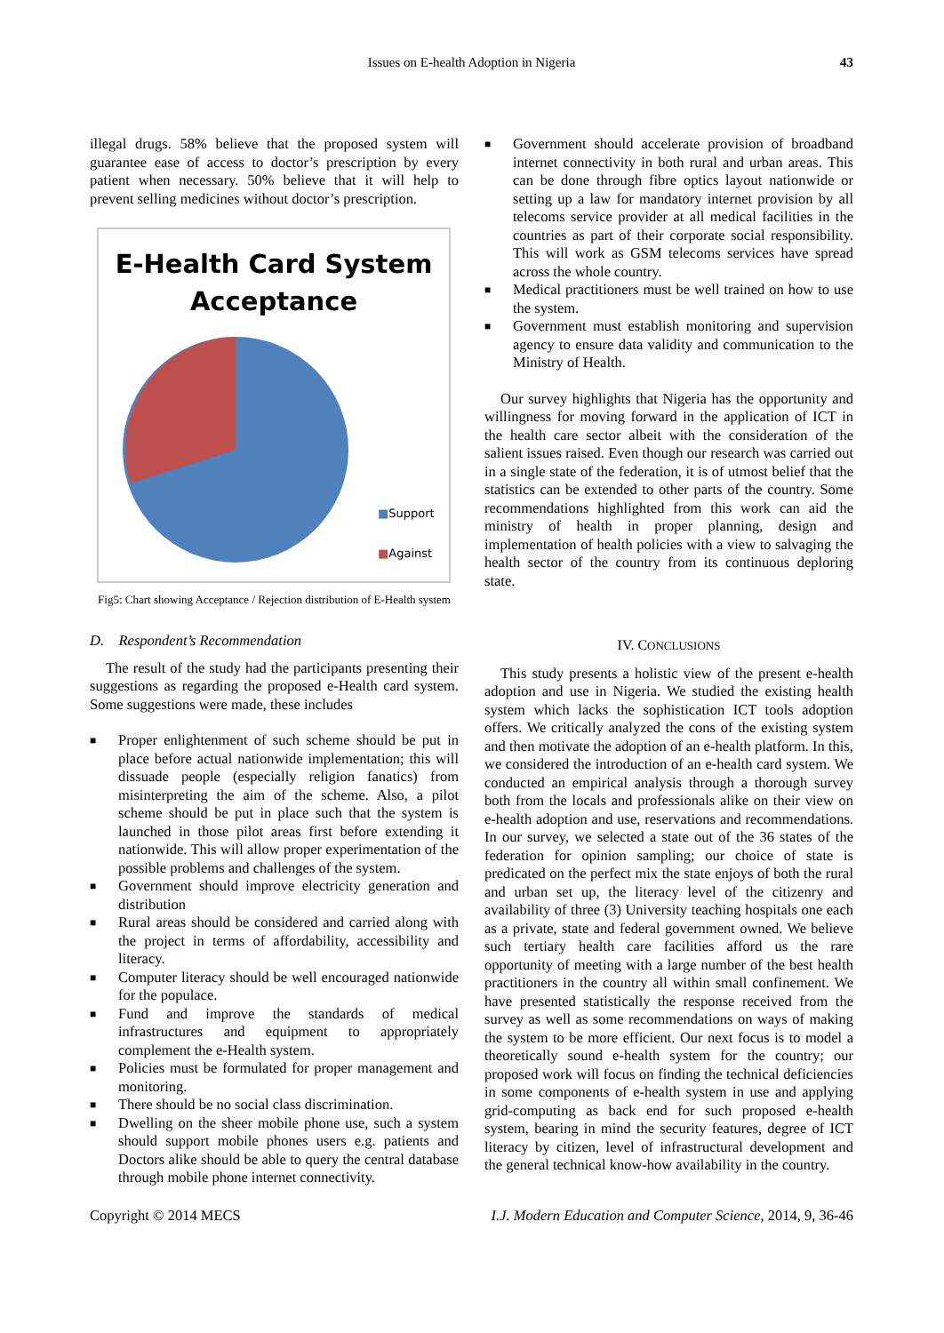Issues on E-health Adoption in Nigeria 43
illegal drugs. 58% believe that the proposed system will guarantee ease of access to doctor’s prescription by every patient when necessary. 50% believe that it will help to prevent selling medicines without doctor’s prescription.
E-Health Card System Acceptance
■Support
■Against
Fig5: Chart showing Acceptance / Rejection distribution of E-Health system
D. Respondent’s Recommendation
The result of the study had the participants presenting their suggestions as regarding the proposed e-Health card system. Some suggestions were made, these includes
■ Proper enlightenment of such scheme should be put in place before actual nationwide implementation; this will dissuade people (especially religion fanatics) from misinterpreting the aim of the scheme. Also, a pilot scheme should be put in place such that the system is launched in those pilot areas first before extending it nationwide. This will allow proper experimentation of the possible problems and challenges of the system.
■ Government should improve electricity generation and distribution
■ Rural areas should be considered and carried along with the project in terms of affordability, accessibility and literacy.
■ Computer literacy should be well encouraged nationwide for the populace.
■ Fund and improve the standards of medical infrastructures and equipment to appropriately complement the e-Health system.
■ Policies must be formulated for proper management and monitoring.
■ There should be no social class discrimination.
■ Dwelling on the sheer mobile phone use, such a system should support mobile phones users e.g. patients and Doctors alike should be able to query the central database through mobile phone internet connectivity.
■ Government should accelerate provision of broadband internet connectivity in both rural and urban areas. This can be done through fibre optics layout nationwide or setting up a law for mandatory internet provision by all telecoms service provider at all medical facilities in the countries as part of their corporate social responsibility. This will work as GSM telecoms services have spread across the whole country.
■ Medical practitioners must be well trained on how to use the system.
■ Government must establish monitoring and supervision agency to ensure data validity and communication to the Ministry of Health.
Our survey highlights that Nigeria has the opportunity and willingness for moving forward in the application of ICT in the health care sector albeit with the consideration of the salient issues raised. Even though our research was carried out in a single state of the federation, it is of utmost belief that the statistics can be extended to other parts of the country. Some recommendations highlighted from this work can aid the ministry of health in proper planning, design and implementation of health policies with a view to salvaging the health sector of the country from its continuous deploring state.
IV. CONCLUSIONS
This study presents a holistic view of the present e-health adoption and use in Nigeria. We studied the existing health system which lacks the sophistication ICT tools adoption offers. We critically analyzed the cons of the existing system and then motivate the adoption of an e-health platform. In this, we considered the introduction of an e-health card system. We conducted an empirical analysis through a thorough survey both from the locals and professionals alike on their view on e-health adoption and use, reservations and recommendations. In our survey, we selected a state out of the 36 states of the federation for opinion sampling; our choice of state is predicated on the perfect mix the state enjoys of both the rural and urban set up, the literacy level of the citizenry and availability of three (3) University teaching hospitals one each as a private, state and federal government owned. We believe such tertiary health care facilities afford us the rare opportunity of meeting with a large number of the best health practitioners in the country all within small confinement. We have presented statistically the response received from the survey as well as some recommendations on ways of making the system to be more efficient. Our next focus is to model a theoretically sound e-health system for the country; our proposed work will focus on finding the technical deficiencies in some components of e-health system in use and applying grid-computing as back end for such proposed e-health system, bearing in mind the security features, degree of ICT literacy by citizen, level of infrastructural development and the general technical know-how availability in the country.
Copyright © 2014 MECS I.J. Modern Education and Computer Science, 2014, 9, 36-46